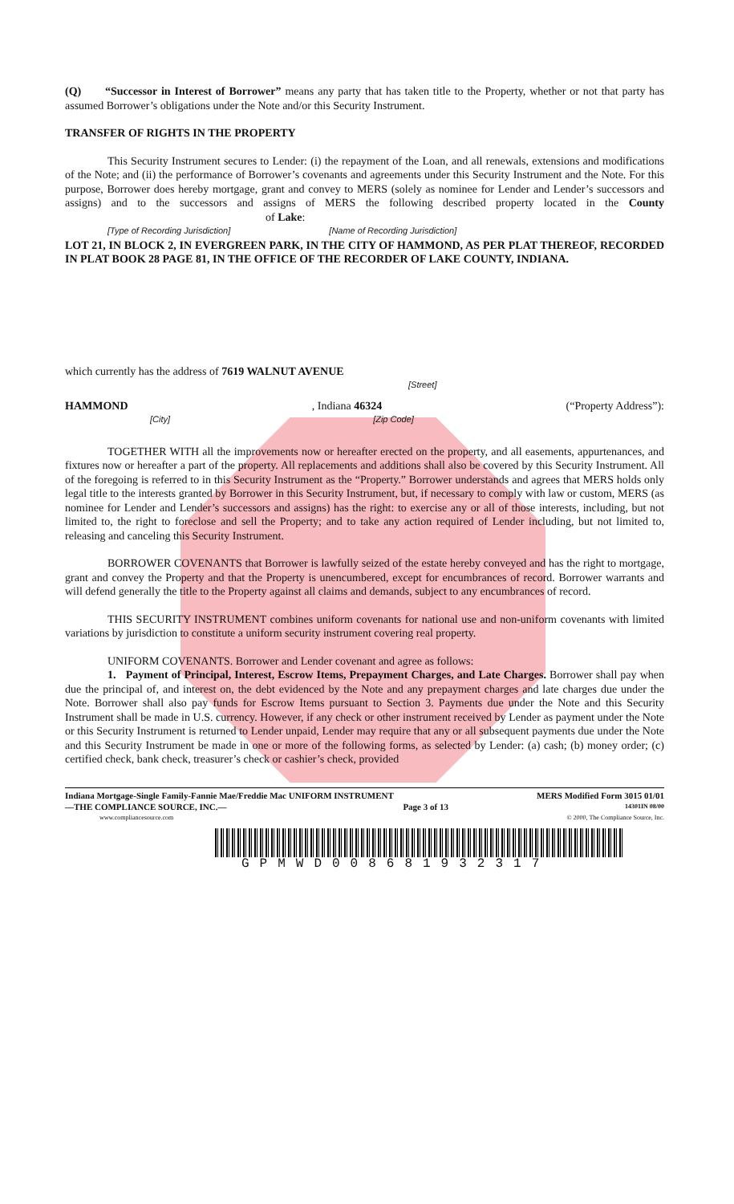(Q) “Successor in Interest of Borrower” means any party that has taken title to the Property, whether or not that party has assumed Borrower’s obligations under the Note and/or this Security Instrument.
TRANSFER OF RIGHTS IN THE PROPERTY
This Security Instrument secures to Lender: (i) the repayment of the Loan, and all renewals, extensions and modifications of the Note; and (ii) the performance of Borrower’s covenants and agreements under this Security Instrument and the Note. For this purpose, Borrower does hereby mortgage, grant and convey to MERS (solely as nominee for Lender and Lender’s successors and assigns) and to the successors and assigns of MERS the following described property located in the County of Lake:
[Type of Recording Jurisdiction] [Name of Recording Jurisdiction]
LOT 21, IN BLOCK 2, IN EVERGREEN PARK, IN THE CITY OF HAMMOND, AS PER PLAT THEREOF, RECORDED IN PLAT BOOK 28 PAGE 81, IN THE OFFICE OF THE RECORDER OF LAKE COUNTY, INDIANA.
which currently has the address of 7619 WALNUT AVENUE
[Street]
HAMMOND, Indiana 46324 (“Property Address”):
[City] [Zip Code]
TOGETHER WITH all the improvements now or hereafter erected on the property, and all easements, appurtenances, and fixtures now or hereafter a part of the property. All replacements and additions shall also be covered by this Security Instrument. All of the foregoing is referred to in this Security Instrument as the “Property.” Borrower understands and agrees that MERS holds only legal title to the interests granted by Borrower in this Security Instrument, but, if necessary to comply with law or custom, MERS (as nominee for Lender and Lender’s successors and assigns) has the right: to exercise any or all of those interests, including, but not limited to, the right to foreclose and sell the Property; and to take any action required of Lender including, but not limited to, releasing and canceling this Security Instrument.
BORROWER COVENANTS that Borrower is lawfully seized of the estate hereby conveyed and has the right to mortgage, grant and convey the Property and that the Property is unencumbered, except for encumbrances of record. Borrower warrants and will defend generally the title to the Property against all claims and demands, subject to any encumbrances of record.
THIS SECURITY INSTRUMENT combines uniform covenants for national use and non-uniform covenants with limited variations by jurisdiction to constitute a uniform security instrument covering real property.
UNIFORM COVENANTS. Borrower and Lender covenant and agree as follows:
1. Payment of Principal, Interest, Escrow Items, Prepayment Charges, and Late Charges. Borrower shall pay when due the principal of, and interest on, the debt evidenced by the Note and any prepayment charges and late charges due under the Note. Borrower shall also pay funds for Escrow Items pursuant to Section 3. Payments due under the Note and this Security Instrument shall be made in U.S. currency. However, if any check or other instrument received by Lender as payment under the Note or this Security Instrument is returned to Lender unpaid, Lender may require that any or all subsequent payments due under the Note and this Security Instrument be made in one or more of the following forms, as selected by Lender: (a) cash; (b) money order; (c) certified check, bank check, treasurer’s check or cashier’s check, provided
Indiana Mortgage-Single Family-Fannie Mae/Freddie Mac UNIFORM INSTRUMENT MERS Modified Form 3015 01/01
—THE COMPLIANCE SOURCE, INC.— Page 3 of 13 14301IN 08/00
www.compliancesource.com © 2000, The Compliance Source, Inc.
GPMWD008681932317